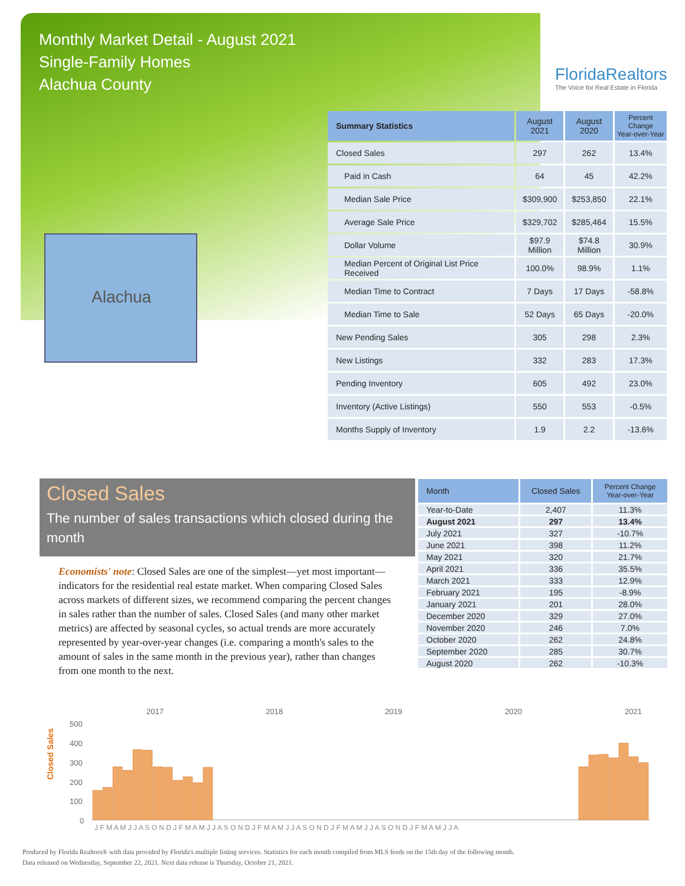Monthly Market Detail - August 2021
Single-Family Homes
Alachua County
FloridaRealtors
The Voice for Real Estate in Florida
Alachua
| Summary Statistics | August 2021 | August 2020 | Percent Change Year-over-Year |
| --- | --- | --- | --- |
| Closed Sales | 297 | 262 | 13.4% |
| Paid in Cash | 64 | 45 | 42.2% |
| Median Sale Price | $309,900 | $253,850 | 22.1% |
| Average Sale Price | $329,702 | $285,464 | 15.5% |
| Dollar Volume | $97.9 Million | $74.8 Million | 30.9% |
| Median Percent of Original List Price Received | 100.0% | 98.9% | 1.1% |
| Median Time to Contract | 7 Days | 17 Days | -58.8% |
| Median Time to Sale | 52 Days | 65 Days | -20.0% |
| New Pending Sales | 305 | 298 | 2.3% |
| New Listings | 332 | 283 | 17.3% |
| Pending Inventory | 605 | 492 | 23.0% |
| Inventory (Active Listings) | 550 | 553 | -0.5% |
| Months Supply of Inventory | 1.9 | 2.2 | -13.6% |
Closed Sales
The number of sales transactions which closed during the month
Economists' note: Closed Sales are one of the simplest—yet most important—indicators for the residential real estate market. When comparing Closed Sales across markets of different sizes, we recommend comparing the percent changes in sales rather than the number of sales. Closed Sales (and many other market metrics) are affected by seasonal cycles, so actual trends are more accurately represented by year-over-year changes (i.e. comparing a month's sales to the amount of sales in the same month in the previous year), rather than changes from one month to the next.
| Month | Closed Sales | Percent Change Year-over-Year |
| --- | --- | --- |
| Year-to-Date | 2,407 | 11.3% |
| August 2021 | 297 | 13.4% |
| July 2021 | 327 | -10.7% |
| June 2021 | 398 | 11.2% |
| May 2021 | 320 | 21.7% |
| April 2021 | 336 | 35.5% |
| March 2021 | 333 | 12.9% |
| February 2021 | 195 | -8.9% |
| January 2021 | 201 | 28.0% |
| December 2020 | 329 | 27.0% |
| November 2020 | 246 | 7.0% |
| October 2020 | 262 | 24.8% |
| September 2020 | 285 | 30.7% |
| August 2020 | 262 | -10.3% |
Closed Sales
2017
2018
2019
2020
2021
500
400
300
200
100
0
J F M A M J J A S O N D J F M A M J J A S O N D J F M A M J J A S O N D J F M A M J J A S O N D J F M A M J J A
Produced by Florida Realtors® with data provided by Florida's multiple listing services. Statistics for each month compiled from MLS feeds on the 15th day of the following month.
Data released on Wednesday, September 22, 2021. Next data release is Thursday, October 21, 2021.